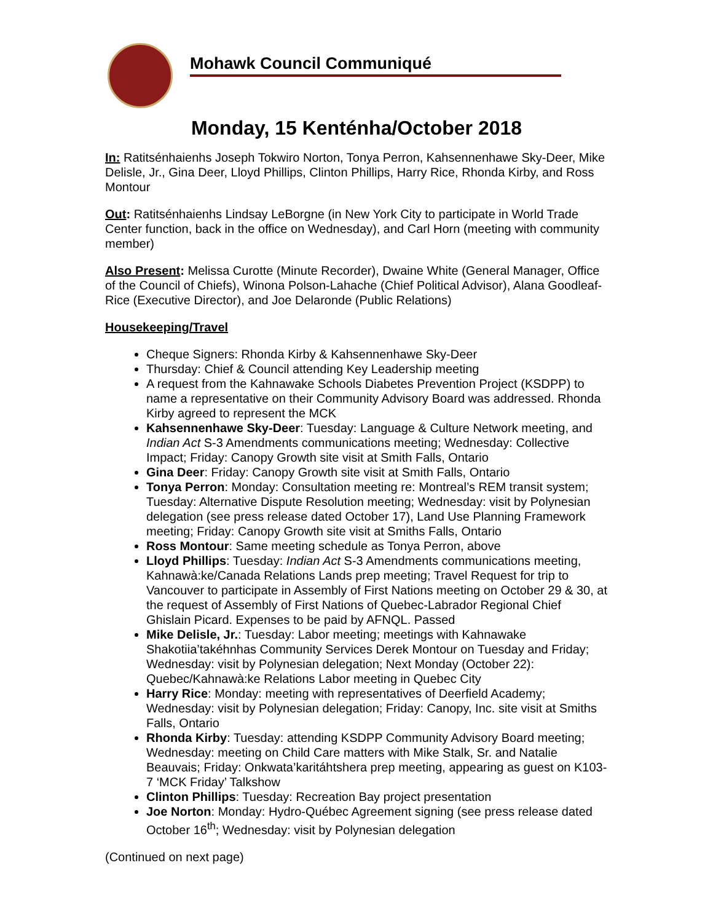Mohawk Council Communiqué
Monday, 15 Kenténha/October 2018
In: Ratitsénhaienhs Joseph Tokwiro Norton, Tonya Perron, Kahsennenhawe Sky-Deer, Mike Delisle, Jr., Gina Deer, Lloyd Phillips, Clinton Phillips, Harry Rice, Rhonda Kirby, and Ross Montour
Out: Ratitsénhaienhs Lindsay LeBorgne (in New York City to participate in World Trade Center function, back in the office on Wednesday), and Carl Horn (meeting with community member)
Also Present: Melissa Curotte (Minute Recorder), Dwaine White (General Manager, Office of the Council of Chiefs), Winona Polson-Lahache (Chief Political Advisor), Alana Goodleaf-Rice (Executive Director), and Joe Delaronde (Public Relations)
Housekeeping/Travel
Cheque Signers: Rhonda Kirby & Kahsennenhawe Sky-Deer
Thursday: Chief & Council attending Key Leadership meeting
A request from the Kahnawake Schools Diabetes Prevention Project (KSDPP) to name a representative on their Community Advisory Board was addressed. Rhonda Kirby agreed to represent the MCK
Kahsennenhawe Sky-Deer: Tuesday: Language & Culture Network meeting, and Indian Act S-3 Amendments communications meeting; Wednesday: Collective Impact; Friday: Canopy Growth site visit at Smith Falls, Ontario
Gina Deer: Friday: Canopy Growth site visit at Smith Falls, Ontario
Tonya Perron: Monday: Consultation meeting re: Montreal’s REM transit system; Tuesday: Alternative Dispute Resolution meeting; Wednesday: visit by Polynesian delegation (see press release dated October 17), Land Use Planning Framework meeting; Friday: Canopy Growth site visit at Smiths Falls, Ontario
Ross Montour: Same meeting schedule as Tonya Perron, above
Lloyd Phillips: Tuesday: Indian Act S-3 Amendments communications meeting, Kahnawà:ke/Canada Relations Lands prep meeting; Travel Request for trip to Vancouver to participate in Assembly of First Nations meeting on October 29 & 30, at the request of Assembly of First Nations of Quebec-Labrador Regional Chief Ghislain Picard. Expenses to be paid by AFNQL. Passed
Mike Delisle, Jr.: Tuesday: Labor meeting; meetings with Kahnawake Shakotiia’takéhnhas Community Services Derek Montour on Tuesday and Friday; Wednesday: visit by Polynesian delegation; Next Monday (October 22): Quebec/Kahnawà:ke Relations Labor meeting in Quebec City
Harry Rice: Monday: meeting with representatives of Deerfield Academy; Wednesday: visit by Polynesian delegation; Friday: Canopy, Inc. site visit at Smiths Falls, Ontario
Rhonda Kirby: Tuesday: attending KSDPP Community Advisory Board meeting; Wednesday: meeting on Child Care matters with Mike Stalk, Sr. and Natalie Beauvais; Friday: Onkwata’karitáhtshera prep meeting, appearing as guest on K103-7 ‘MCK Friday’ Talkshow
Clinton Phillips: Tuesday: Recreation Bay project presentation
Joe Norton: Monday: Hydro-Québec Agreement signing (see press release dated October 16<sup>th</sup>; Wednesday: visit by Polynesian delegation
(Continued on next page)